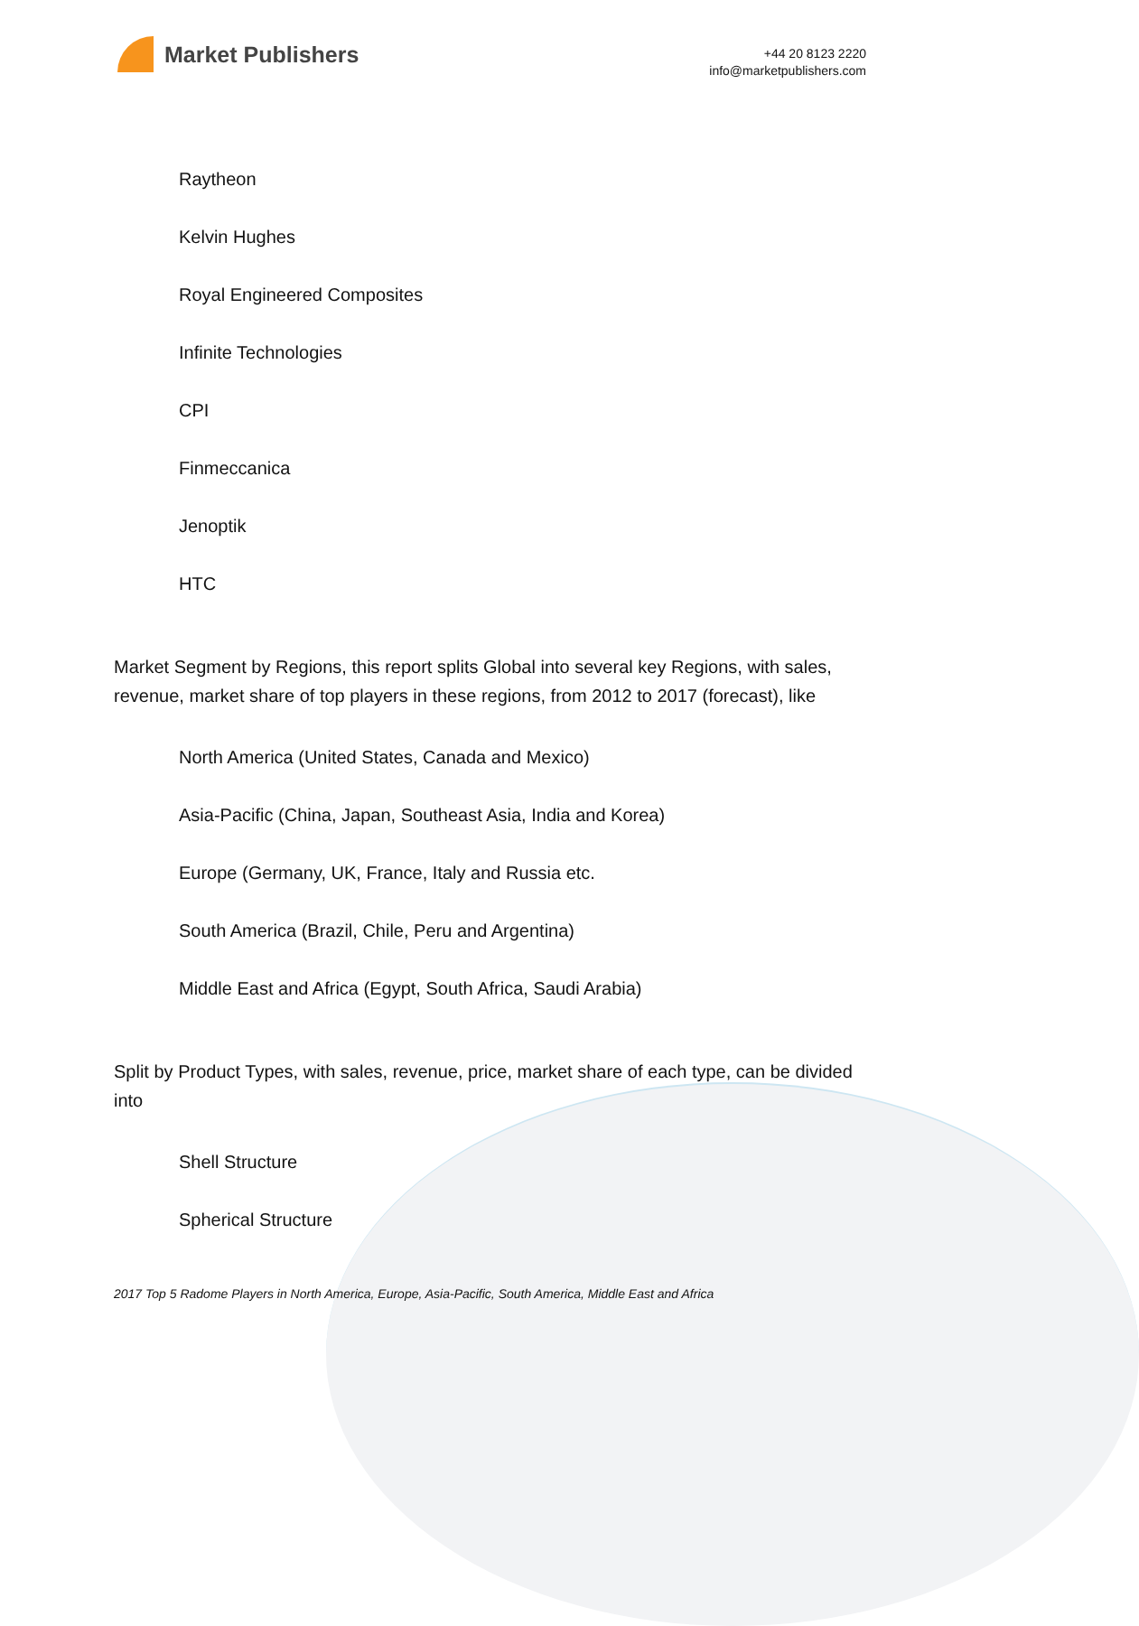Market Publishers
+44 20 8123 2220
info@marketpublishers.com
Raytheon
Kelvin Hughes
Royal Engineered Composites
Infinite Technologies
CPI
Finmeccanica
Jenoptik
HTC
Market Segment by Regions, this report splits Global into several key Regions, with sales, revenue, market share of top players in these regions, from 2012 to 2017 (forecast), like
North America (United States, Canada and Mexico)
Asia-Pacific (China, Japan, Southeast Asia, India and Korea)
Europe (Germany, UK, France, Italy and Russia etc.
South America (Brazil, Chile, Peru and Argentina)
Middle East and Africa (Egypt, South Africa, Saudi Arabia)
Split by Product Types, with sales, revenue, price, market share of each type, can be divided into
Shell Structure
Spherical Structure
2017 Top 5 Radome Players in North America, Europe, Asia-Pacific, South America, Middle East and Africa